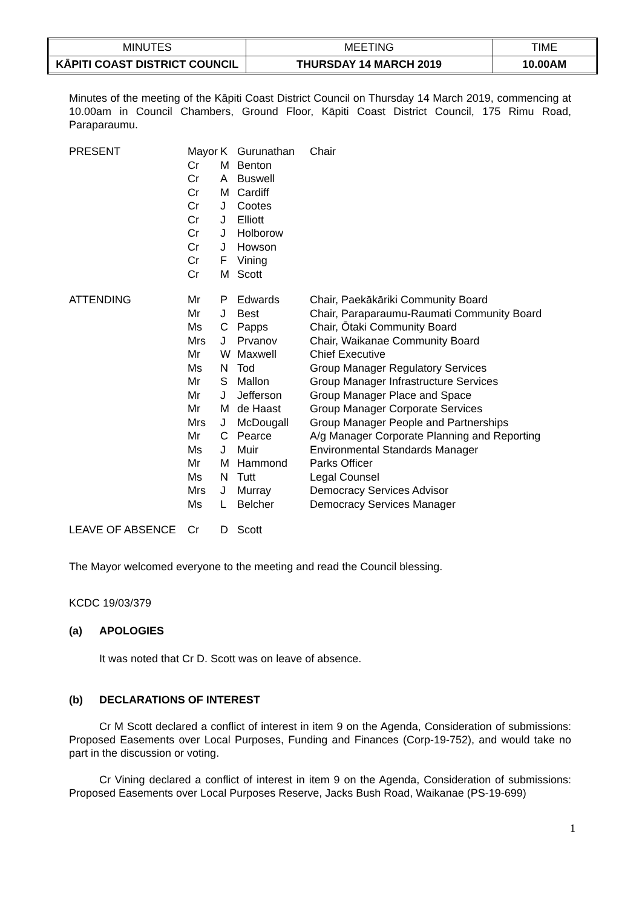| MINUTES | MEETING | TIME |
| KĀPITI COAST DISTRICT COUNCIL | THURSDAY 14 MARCH 2019 | 10.00AM |
Minutes of the meeting of the Kāpiti Coast District Council on Thursday 14 March 2019, commencing at 10.00am in Council Chambers, Ground Floor, Kāpiti Coast District Council, 175 Rimu Road, Paraparaumu.
| PRESENT | Mayor | K | Gurunathan | Chair |
| | Cr | M | Benton | |
| | Cr | A | Buswell | |
| | Cr | M | Cardiff | |
| | Cr | J | Cootes | |
| | Cr | J | Elliott | |
| | Cr | J | Holborow | |
| | Cr | J | Howson | |
| | Cr | F | Vining | |
| | Cr | M | Scott | |
| ATTENDING | Mr | P | Edwards | Chair, Paekākāriki Community Board |
| | Mr | J | Best | Chair, Paraparaumu-Raumati Community Board |
| | Ms | C | Papps | Chair, Ōtaki Community Board |
| | Mrs | J | Prvanov | Chair, Waikanae Community Board |
| | Mr | W | Maxwell | Chief Executive |
| | Ms | N | Tod | Group Manager Regulatory Services |
| | Mr | S | Mallon | Group Manager Infrastructure Services |
| | Mr | J | Jefferson | Group Manager Place and Space |
| | Mr | M | de Haast | Group Manager Corporate Services |
| | Mrs | J | McDougall | Group Manager People and Partnerships |
| | Mr | C | Pearce | A/g Manager Corporate Planning and Reporting |
| | Ms | J | Muir | Environmental Standards Manager |
| | Mr | M | Hammond | Parks Officer |
| | Ms | N | Tutt | Legal Counsel |
| | Mrs | J | Murray | Democracy Services Advisor |
| | Ms | L | Belcher | Democracy Services Manager |
| LEAVE OF ABSENCE | Cr | D | Scott | |
The Mayor welcomed everyone to the meeting and read the Council blessing.
KCDC 19/03/379
(a) APOLOGIES
It was noted that Cr D. Scott was on leave of absence.
(b) DECLARATIONS OF INTEREST
Cr M Scott declared a conflict of interest in item 9 on the Agenda, Consideration of submissions: Proposed Easements over Local Purposes, Funding and Finances (Corp-19-752), and would take no part in the discussion or voting.
Cr Vining declared a conflict of interest in item 9 on the Agenda, Consideration of submissions: Proposed Easements over Local Purposes Reserve, Jacks Bush Road, Waikanae (PS-19-699)
1